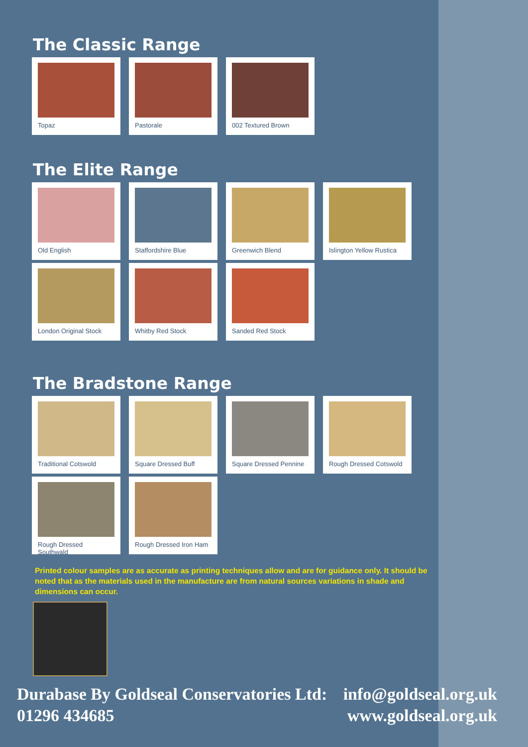The Classic Range
Topaz Pastorale 002 Textured Brown
The Elite Range
Old English Staffordshire Blue Greenwich Blend Islington Yellow Rustica
London Original Stock
Whitby Red Stock Sanded Red Stock
The Bradstone Range
Traditional Cotswold
Square Dressed Buff
Square Dressed Pennine
Rough Dressed Cotswold
Rough Dressed Southwald
Rough Dressed Iron Ham
Printed colour samples are as accurate as printing techniques allow and are for guidance only. It should be noted that as the materials used in the manufacture are from natural sources variations in shade and dimensions can occur.
Durabase By Goldseal Conservatories Ltd: info@goldseal.org.uk
01296 434685 www.goldseal.org.uk